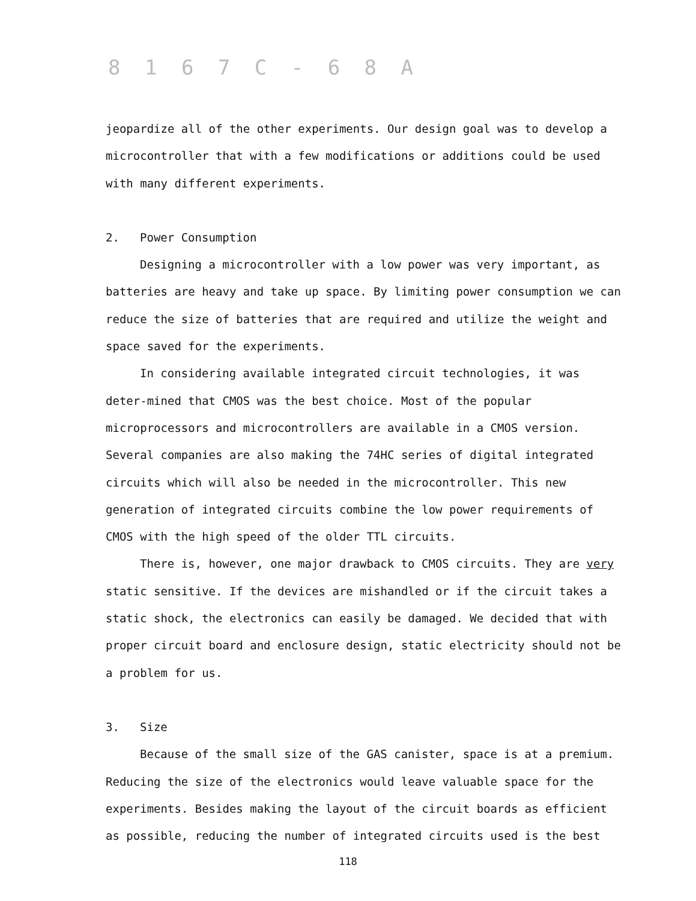8 1 6 7 C - 6 8 A
jeopardize all of the other experiments. Our design goal was to develop a microcontroller that with a few modifications or additions could be used with many different experiments.
2. Power Consumption
Designing a microcontroller with a low power was very important, as batteries are heavy and take up space. By limiting power consumption we can reduce the size of batteries that are required and utilize the weight and space saved for the experiments.
In considering available integrated circuit technologies, it was deter-mined that CMOS was the best choice. Most of the popular microprocessors and microcontrollers are available in a CMOS version. Several companies are also making the 74HC series of digital integrated circuits which will also be needed in the microcontroller. This new generation of integrated circuits combine the low power requirements of CMOS with the high speed of the older TTL circuits.
There is, however, one major drawback to CMOS circuits. They are very static sensitive. If the devices are mishandled or if the circuit takes a static shock, the electronics can easily be damaged. We decided that with proper circuit board and enclosure design, static electricity should not be a problem for us.
3. Size
Because of the small size of the GAS canister, space is at a premium. Reducing the size of the electronics would leave valuable space for the experiments. Besides making the layout of the circuit boards as efficient as possible, reducing the number of integrated circuits used is the best
118